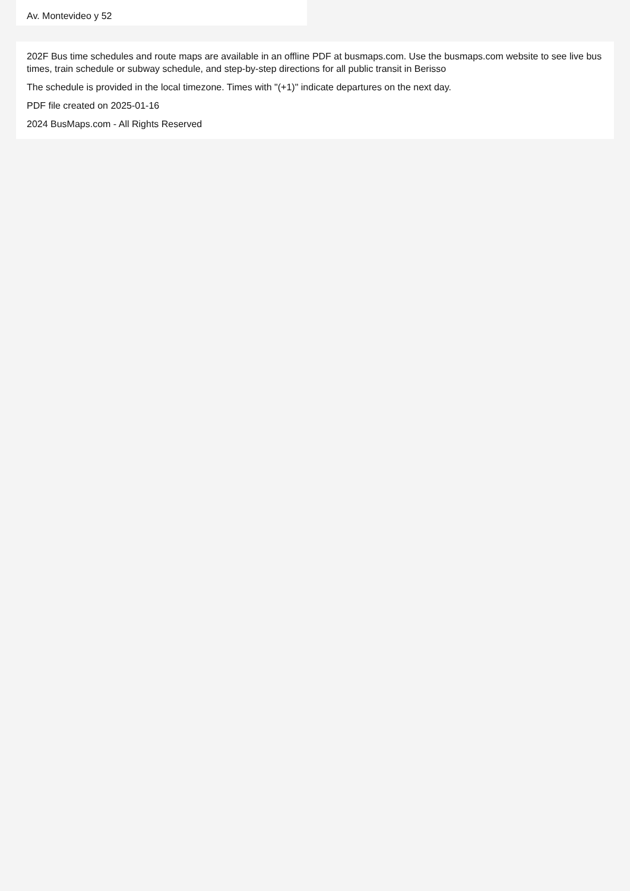Av. Montevideo y 52
202F Bus time schedules and route maps are available in an offline PDF at busmaps.com. Use the busmaps.com website to see live bus times, train schedule or subway schedule, and step-by-step directions for all public transit in Berisso
The schedule is provided in the local timezone. Times with "(+1)" indicate departures on the next day.
PDF file created on 2025-01-16
2024 BusMaps.com - All Rights Reserved